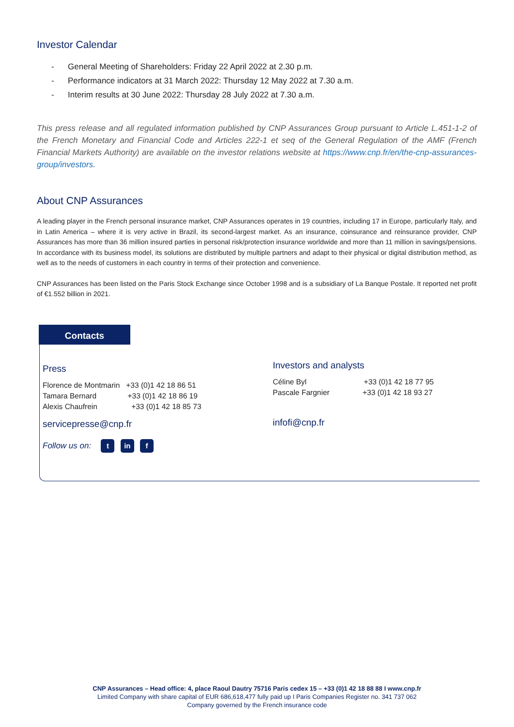Investor Calendar
- General Meeting of Shareholders: Friday 22 April 2022 at 2.30 p.m.
- Performance indicators at 31 March 2022: Thursday 12 May 2022 at 7.30 a.m.
- Interim results at 30 June 2022: Thursday 28 July 2022 at 7.30 a.m.
This press release and all regulated information published by CNP Assurances Group pursuant to Article L.451-1-2 of the French Monetary and Financial Code and Articles 222-1 et seq of the General Regulation of the AMF (French Financial Markets Authority) are available on the investor relations website at https://www.cnp.fr/en/the-cnp-assurances-group/investors.
About CNP Assurances
A leading player in the French personal insurance market, CNP Assurances operates in 19 countries, including 17 in Europe, particularly Italy, and in Latin America – where it is very active in Brazil, its second-largest market. As an insurance, coinsurance and reinsurance provider, CNP Assurances has more than 36 million insured parties in personal risk/protection insurance worldwide and more than 11 million in savings/pensions. In accordance with its business model, its solutions are distributed by multiple partners and adapt to their physical or digital distribution method, as well as to the needs of customers in each country in terms of their protection and convenience.
CNP Assurances has been listed on the Paris Stock Exchange since October 1998 and is a subsidiary of La Banque Postale. It reported net profit of €1.552 billion in 2021.
Contacts
Press
Florence de Montmarin +33 (0)1 42 18 86 51
Tamara Bernard +33 (0)1 42 18 86 19
Alexis Chaufrein +33 (0)1 42 18 85 73
servicepresse@cnp.fr
Follow us on: t in f
Investors and analysts
Céline Byl +33 (0)1 42 18 77 95
Pascale Fargnier +33 (0)1 42 18 93 27
infofi@cnp.fr
CNP Assurances – Head office: 4, place Raoul Dautry 75716 Paris cedex 15 – +33 (0)1 42 18 88 88 I www.cnp.fr
Limited Company with share capital of EUR 686,618,477 fully paid up I Paris Companies Register no. 341 737 062
Company governed by the French insurance code